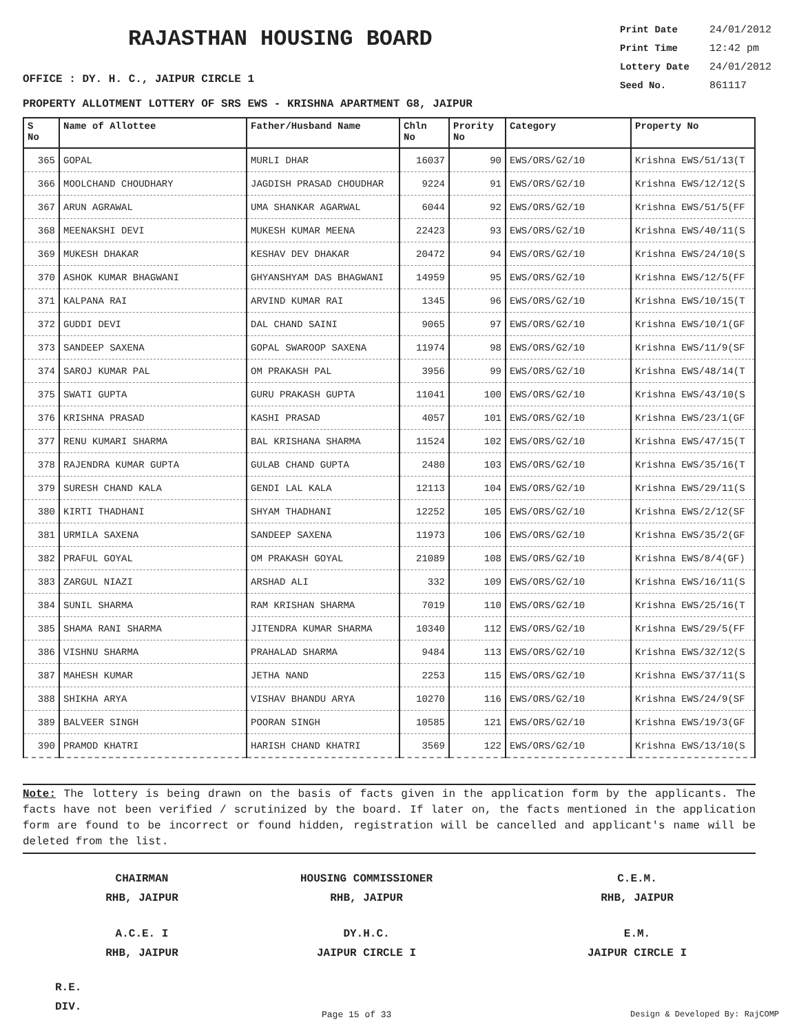RAJASTHAN HOUSING BOARD
Print Date 24/01/2012
Print Time 12:42 pm
Lottery Date 24/01/2012
Seed No. 861117
OFFICE : DY. H. C., JAIPUR CIRCLE 1
PROPERTY ALLOTMENT LOTTERY OF SRS EWS - KRISHNA APARTMENT G8, JAIPUR
| S No | Name of Allottee | Father/Husband Name | Chln No | Prority No | Category | Property No |
| --- | --- | --- | --- | --- | --- | --- |
| 365 | GOPAL | MURLI DHAR | 16037 | 90 | EWS/ORS/G2/10 | Krishna EWS/51/13(T |
| 366 | MOOLCHAND CHOUDHARY | JAGDISH PRASAD CHOUDHAR | 9224 | 91 | EWS/ORS/G2/10 | Krishna EWS/12/12(S |
| 367 | ARUN AGRAWAL | UMA SHANKAR AGARWAL | 6044 | 92 | EWS/ORS/G2/10 | Krishna EWS/51/5(FF |
| 368 | MEENAKSHI DEVI | MUKESH KUMAR MEENA | 22423 | 93 | EWS/ORS/G2/10 | Krishna EWS/40/11(S |
| 369 | MUKESH DHAKAR | KESHAV DEV DHAKAR | 20472 | 94 | EWS/ORS/G2/10 | Krishna EWS/24/10(S |
| 370 | ASHOK KUMAR BHAGWANI | GHYANSHYAM DAS BHAGWANI | 14959 | 95 | EWS/ORS/G2/10 | Krishna EWS/12/5(FF |
| 371 | KALPANA RAI | ARVIND KUMAR RAI | 1345 | 96 | EWS/ORS/G2/10 | Krishna EWS/10/15(T |
| 372 | GUDDI DEVI | DAL CHAND SAINI | 9065 | 97 | EWS/ORS/G2/10 | Krishna EWS/10/1(GF |
| 373 | SANDEEP SAXENA | GOPAL SWAROOP SAXENA | 11974 | 98 | EWS/ORS/G2/10 | Krishna EWS/11/9(SF |
| 374 | SAROJ KUMAR PAL | OM PRAKASH PAL | 3956 | 99 | EWS/ORS/G2/10 | Krishna EWS/48/14(T |
| 375 | SWATI GUPTA | GURU PRAKASH GUPTA | 11041 | 100 | EWS/ORS/G2/10 | Krishna EWS/43/10(S |
| 376 | KRISHNA PRASAD | KASHI PRASAD | 4057 | 101 | EWS/ORS/G2/10 | Krishna EWS/23/1(GF |
| 377 | RENU KUMARI SHARMA | BAL KRISHANA SHARMA | 11524 | 102 | EWS/ORS/G2/10 | Krishna EWS/47/15(T |
| 378 | RAJENDRA KUMAR GUPTA | GULAB CHAND GUPTA | 2480 | 103 | EWS/ORS/G2/10 | Krishna EWS/35/16(T |
| 379 | SURESH CHAND KALA | GENDI LAL KALA | 12113 | 104 | EWS/ORS/G2/10 | Krishna EWS/29/11(S |
| 380 | KIRTI THADHANI | SHYAM THADHANI | 12252 | 105 | EWS/ORS/G2/10 | Krishna EWS/2/12(SF |
| 381 | URMILA SAXENA | SANDEEP SAXENA | 11973 | 106 | EWS/ORS/G2/10 | Krishna EWS/35/2(GF |
| 382 | PRAFUL GOYAL | OM PRAKASH GOYAL | 21089 | 108 | EWS/ORS/G2/10 | Krishna EWS/8/4(GF) |
| 383 | ZARGUL NIAZI | ARSHAD ALI | 332 | 109 | EWS/ORS/G2/10 | Krishna EWS/16/11(S |
| 384 | SUNIL SHARMA | RAM KRISHAN SHARMA | 7019 | 110 | EWS/ORS/G2/10 | Krishna EWS/25/16(T |
| 385 | SHAMA RANI SHARMA | JITENDRA KUMAR SHARMA | 10340 | 112 | EWS/ORS/G2/10 | Krishna EWS/29/5(FF |
| 386 | VISHNU SHARMA | PRAHALAD SHARMA | 9484 | 113 | EWS/ORS/G2/10 | Krishna EWS/32/12(S |
| 387 | MAHESH KUMAR | JETHA NAND | 2253 | 115 | EWS/ORS/G2/10 | Krishna EWS/37/11(S |
| 388 | SHIKHA ARYA | VISHAV BHANDU ARYA | 10270 | 116 | EWS/ORS/G2/10 | Krishna EWS/24/9(SF |
| 389 | BALVEER SINGH | POORAN SINGH | 10585 | 121 | EWS/ORS/G2/10 | Krishna EWS/19/3(GF |
| 390 | PRAMOD KHATRI | HARISH CHAND KHATRI | 3569 | 122 | EWS/ORS/G2/10 | Krishna EWS/13/10(S |
Note: The lottery is being drawn on the basis of facts given in the application form by the applicants. The facts have not been verified / scrutinized by the board. If later on, the facts mentioned in the application form are found to be incorrect or found hidden, registration will be cancelled and applicant's name will be deleted from the list.
CHAIRMAN
RHB, JAIPUR
HOUSING COMMISSIONER
RHB, JAIPUR
C.E.M.
RHB, JAIPUR
A.C.E. I
RHB, JAIPUR
DY.H.C.
JAIPUR CIRCLE I
E.M.
JAIPUR CIRCLE I
R.E.
DIV.
Page 15 of 33 Design & Developed By: RajCOMP